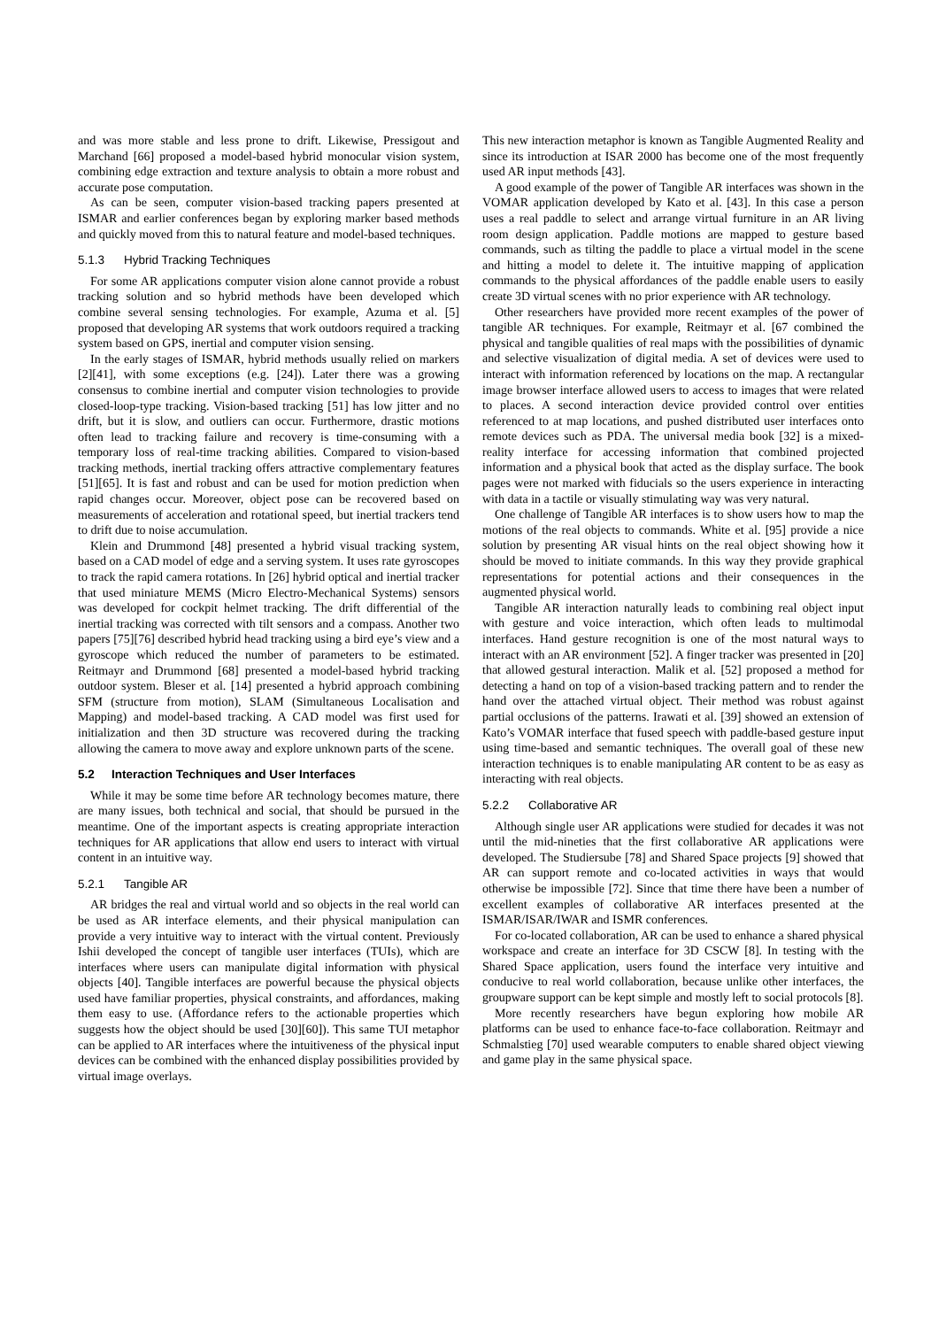and was more stable and less prone to drift. Likewise, Pressigout and Marchand [66] proposed a model-based hybrid monocular vision system, combining edge extraction and texture analysis to obtain a more robust and accurate pose computation.
As can be seen, computer vision-based tracking papers presented at ISMAR and earlier conferences began by exploring marker based methods and quickly moved from this to natural feature and model-based techniques.
5.1.3 Hybrid Tracking Techniques
For some AR applications computer vision alone cannot provide a robust tracking solution and so hybrid methods have been developed which combine several sensing technologies. For example, Azuma et al. [5] proposed that developing AR systems that work outdoors required a tracking system based on GPS, inertial and computer vision sensing.
In the early stages of ISMAR, hybrid methods usually relied on markers [2][41], with some exceptions (e.g. [24]). Later there was a growing consensus to combine inertial and computer vision technologies to provide closed-loop-type tracking. Vision-based tracking [51] has low jitter and no drift, but it is slow, and outliers can occur. Furthermore, drastic motions often lead to tracking failure and recovery is time-consuming with a temporary loss of real-time tracking abilities. Compared to vision-based tracking methods, inertial tracking offers attractive complementary features [51][65]. It is fast and robust and can be used for motion prediction when rapid changes occur. Moreover, object pose can be recovered based on measurements of acceleration and rotational speed, but inertial trackers tend to drift due to noise accumulation.
Klein and Drummond [48] presented a hybrid visual tracking system, based on a CAD model of edge and a serving system. It uses rate gyroscopes to track the rapid camera rotations. In [26] hybrid optical and inertial tracker that used miniature MEMS (Micro Electro-Mechanical Systems) sensors was developed for cockpit helmet tracking. The drift differential of the inertial tracking was corrected with tilt sensors and a compass. Another two papers [75][76] described hybrid head tracking using a bird eye’s view and a gyroscope which reduced the number of parameters to be estimated. Reitmayr and Drummond [68] presented a model-based hybrid tracking outdoor system. Bleser et al. [14] presented a hybrid approach combining SFM (structure from motion), SLAM (Simultaneous Localisation and Mapping) and model-based tracking. A CAD model was first used for initialization and then 3D structure was recovered during the tracking allowing the camera to move away and explore unknown parts of the scene.
5.2 Interaction Techniques and User Interfaces
While it may be some time before AR technology becomes mature, there are many issues, both technical and social, that should be pursued in the meantime. One of the important aspects is creating appropriate interaction techniques for AR applications that allow end users to interact with virtual content in an intuitive way.
5.2.1 Tangible AR
AR bridges the real and virtual world and so objects in the real world can be used as AR interface elements, and their physical manipulation can provide a very intuitive way to interact with the virtual content. Previously Ishii developed the concept of tangible user interfaces (TUIs), which are interfaces where users can manipulate digital information with physical objects [40]. Tangible interfaces are powerful because the physical objects used have familiar properties, physical constraints, and affordances, making them easy to use. (Affordance refers to the actionable properties which suggests how the object should be used [30][60]). This same TUI metaphor can be applied to AR interfaces where the intuitiveness of the physical input devices can be combined with the enhanced display possibilities provided by virtual image overlays.
This new interaction metaphor is known as Tangible Augmented Reality and since its introduction at ISAR 2000 has become one of the most frequently used AR input methods [43].
A good example of the power of Tangible AR interfaces was shown in the VOMAR application developed by Kato et al. [43]. In this case a person uses a real paddle to select and arrange virtual furniture in an AR living room design application. Paddle motions are mapped to gesture based commands, such as tilting the paddle to place a virtual model in the scene and hitting a model to delete it. The intuitive mapping of application commands to the physical affordances of the paddle enable users to easily create 3D virtual scenes with no prior experience with AR technology.
Other researchers have provided more recent examples of the power of tangible AR techniques. For example, Reitmayr et al. [67 combined the physical and tangible qualities of real maps with the possibilities of dynamic and selective visualization of digital media. A set of devices were used to interact with information referenced by locations on the map. A rectangular image browser interface allowed users to access to images that were related to places. A second interaction device provided control over entities referenced to at map locations, and pushed distributed user interfaces onto remote devices such as PDA. The universal media book [32] is a mixed-reality interface for accessing information that combined projected information and a physical book that acted as the display surface. The book pages were not marked with fiducials so the users experience in interacting with data in a tactile or visually stimulating way was very natural.
One challenge of Tangible AR interfaces is to show users how to map the motions of the real objects to commands. White et al. [95] provide a nice solution by presenting AR visual hints on the real object showing how it should be moved to initiate commands. In this way they provide graphical representations for potential actions and their consequences in the augmented physical world.
Tangible AR interaction naturally leads to combining real object input with gesture and voice interaction, which often leads to multimodal interfaces. Hand gesture recognition is one of the most natural ways to interact with an AR environment [52]. A finger tracker was presented in [20] that allowed gestural interaction. Malik et al. [52] proposed a method for detecting a hand on top of a vision-based tracking pattern and to render the hand over the attached virtual object. Their method was robust against partial occlusions of the patterns. Irawati et al. [39] showed an extension of Kato’s VOMAR interface that fused speech with paddle-based gesture input using time-based and semantic techniques. The overall goal of these new interaction techniques is to enable manipulating AR content to be as easy as interacting with real objects.
5.2.2 Collaborative AR
Although single user AR applications were studied for decades it was not until the mid-nineties that the first collaborative AR applications were developed. The Studiersube [78] and Shared Space projects [9] showed that AR can support remote and co-located activities in ways that would otherwise be impossible [72]. Since that time there have been a number of excellent examples of collaborative AR interfaces presented at the ISMAR/ISAR/IWAR and ISMR conferences.
For co-located collaboration, AR can be used to enhance a shared physical workspace and create an interface for 3D CSCW [8]. In testing with the Shared Space application, users found the interface very intuitive and conducive to real world collaboration, because unlike other interfaces, the groupware support can be kept simple and mostly left to social protocols [8].
More recently researchers have begun exploring how mobile AR platforms can be used to enhance face-to-face collaboration. Reitmayr and Schmalstieg [70] used wearable computers to enable shared object viewing and game play in the same physical space.